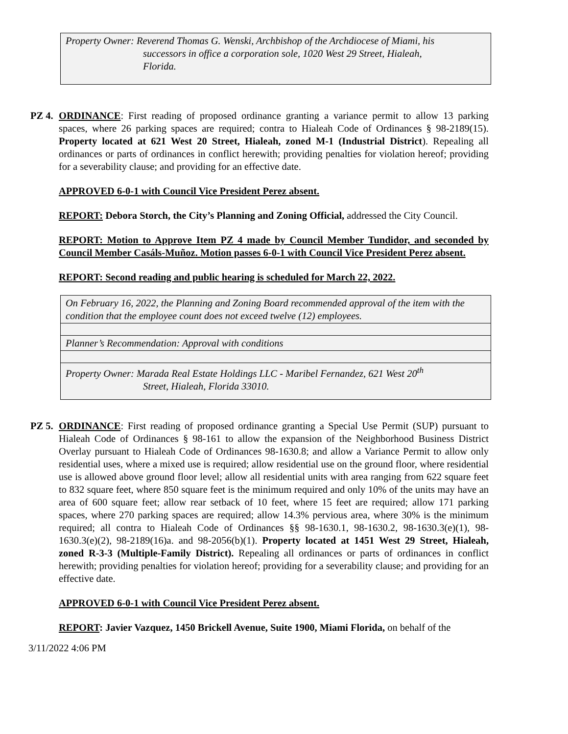Property Owner: Reverend Thomas G. Wenski, Archbishop of the Archdiocese of Miami, his
successors in office a corporation sole, 1020 West 29 Street, Hialeah,
Florida.
PZ 4.
ORDINANCE: First reading of proposed ordinance granting a variance permit to allow 13 parking spaces, where 26 parking spaces are required; contra to Hialeah Code of Ordinances § 98-2189(15). Property located at 621 West 20 Street, Hialeah, zoned M-1 (Industrial District). Repealing all ordinances or parts of ordinances in conflict herewith; providing penalties for violation hereof; providing for a severability clause; and providing for an effective date.
APPROVED 6-0-1 with Council Vice President Perez absent.
REPORT: Debora Storch, the City’s Planning and Zoning Official, addressed the City Council.
REPORT: Motion to Approve Item PZ 4 made by Council Member Tundidor, and seconded by Council Member Casáls-Muñoz. Motion passes 6-0-1 with Council Vice President Perez absent.
REPORT: Second reading and public hearing is scheduled for March 22, 2022.
On February 16, 2022, the Planning and Zoning Board recommended approval of the item with the condition that the employee count does not exceed twelve (12) employees.
Planner’s Recommendation: Approval with conditions
Property Owner: Marada Real Estate Holdings LLC - Maribel Fernandez, 621 West 20<sup>th</sup>
Street, Hialeah, Florida 33010.
PZ 5.
ORDINANCE: First reading of proposed ordinance granting a Special Use Permit (SUP) pursuant to Hialeah Code of Ordinances § 98-161 to allow the expansion of the Neighborhood Business District Overlay pursuant to Hialeah Code of Ordinances 98-1630.8; and allow a Variance Permit to allow only residential uses, where a mixed use is required; allow residential use on the ground floor, where residential use is allowed above ground floor level; allow all residential units with area ranging from 622 square feet to 832 square feet, where 850 square feet is the minimum required and only 10% of the units may have an area of 600 square feet; allow rear setback of 10 feet, where 15 feet are required; allow 171 parking spaces, where 270 parking spaces are required; allow 14.3% pervious area, where 30% is the minimum required; all contra to Hialeah Code of Ordinances §§ 98-1630.1, 98-1630.2, 98-1630.3(e)(1), 98-1630.3(e)(2), 98-2189(16)a. and 98-2056(b)(1). Property located at 1451 West 29 Street, Hialeah, zoned R-3-3 (Multiple-Family District). Repealing all ordinances or parts of ordinances in conflict herewith; providing penalties for violation hereof; providing for a severability clause; and providing for an effective date.
APPROVED 6-0-1 with Council Vice President Perez absent.
REPORT: Javier Vazquez, 1450 Brickell Avenue, Suite 1900, Miami Florida, on behalf of the
3/11/2022 4:06 PM